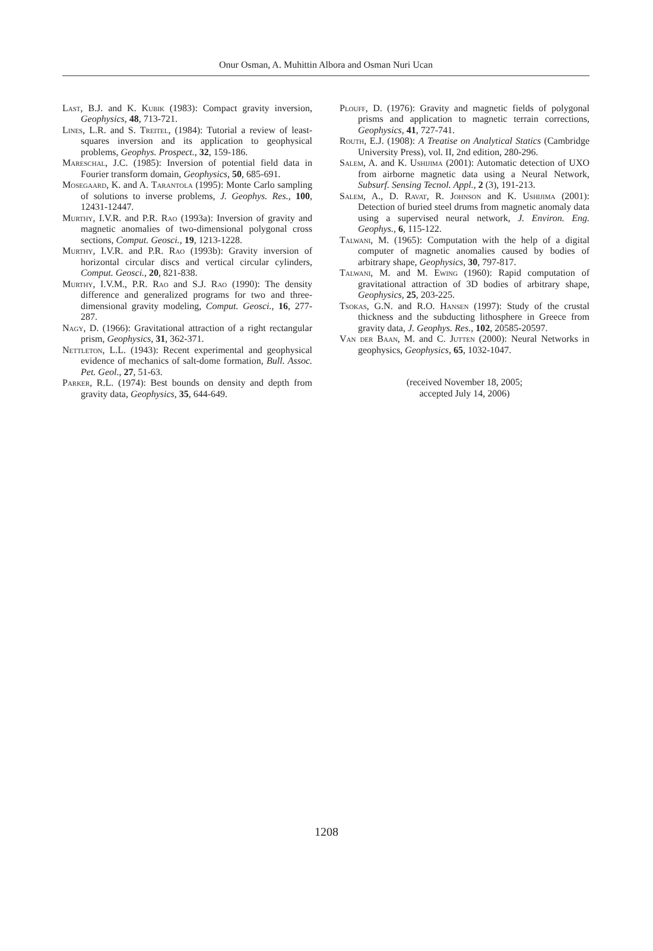Onur Osman, A. Muhittin Albora and Osman Nuri Ucan
Last, B.J. and K. Kubik (1983): Compact gravity inversion, Geophysics, 48, 713-721.
Lines, L.R. and S. Treitel, (1984): Tutorial a review of least-squares inversion and its application to geophysical problems, Geophys. Prospect., 32, 159-186.
Mareschal, J.C. (1985): Inversion of potential field data in Fourier transform domain, Geophysics, 50, 685-691.
Mosegaard, K. and A. Tarantola (1995): Monte Carlo sampling of solutions to inverse problems, J. Geophys. Res., 100, 12431-12447.
Murthy, I.V.R. and P.R. Rao (1993a): Inversion of gravity and magnetic anomalies of two-dimensional polygonal cross sections, Comput. Geosci., 19, 1213-1228.
Murthy, I.V.R. and P.R. Rao (1993b): Gravity inversion of horizontal circular discs and vertical circular cylinders, Comput. Geosci., 20, 821-838.
Murthy, I.V.M., P.R. Rao and S.J. Rao (1990): The density difference and generalized programs for two and three-dimensional gravity modeling, Comput. Geosci., 16, 277-287.
Nagy, D. (1966): Gravitational attraction of a right rectangular prism, Geophysics, 31, 362-371.
Nettleton, L.L. (1943): Recent experimental and geophysical evidence of mechanics of salt-dome formation, Bull. Assoc. Pet. Geol., 27, 51-63.
Parker, R.L. (1974): Best bounds on density and depth from gravity data, Geophysics, 35, 644-649.
Plouff, D. (1976): Gravity and magnetic fields of polygonal prisms and application to magnetic terrain corrections, Geophysics, 41, 727-741.
Routh, E.J. (1908): A Treatise on Analytical Statics (Cambridge University Press), vol. II, 2nd edition, 280-296.
Salem, A. and K. Ushijima (2001): Automatic detection of UXO from airborne magnetic data using a Neural Network, Subsurf. Sensing Tecnol. Appl., 2 (3), 191-213.
Salem, A., D. Ravat, R. Johnson and K. Ushijima (2001): Detection of buried steel drums from magnetic anomaly data using a supervised neural network, J. Environ. Eng. Geophys., 6, 115-122.
Talwani, M. (1965): Computation with the help of a digital computer of magnetic anomalies caused by bodies of arbitrary shape, Geophysics, 30, 797-817.
Talwani, M. and M. Ewing (1960): Rapid computation of gravitational attraction of 3D bodies of arbitrary shape, Geophysics, 25, 203-225.
Tsokas, G.N. and R.O. Hansen (1997): Study of the crustal thickness and the subducting lithosphere in Greece from gravity data, J. Geophys. Res., 102, 20585-20597.
Van der Baan, M. and C. Jutten (2000): Neural Networks in geophysics, Geophysics, 65, 1032-1047.
(received November 18, 2005;
accepted July 14, 2006)
1208